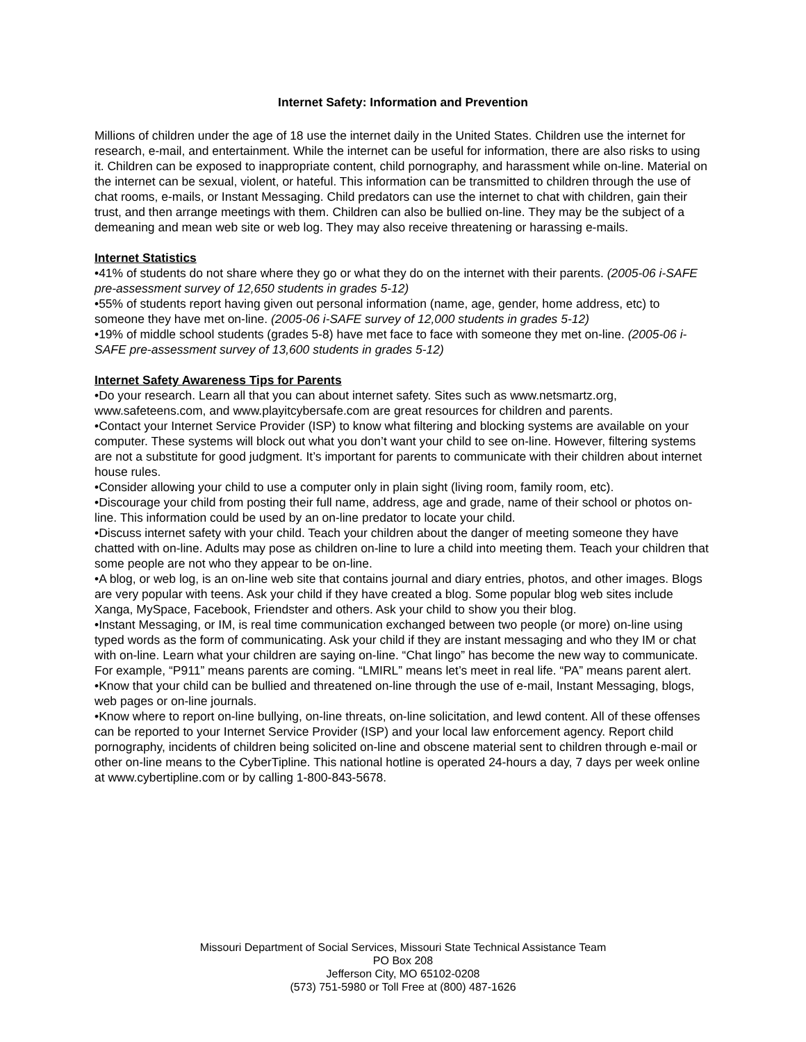Internet Safety: Information and Prevention
Millions of children under the age of 18 use the internet daily in the United States. Children use the internet for research, e-mail, and entertainment. While the internet can be useful for information, there are also risks to using it. Children can be exposed to inappropriate content, child pornography, and harassment while on-line. Material on the internet can be sexual, violent, or hateful. This information can be transmitted to children through the use of chat rooms, e-mails, or Instant Messaging. Child predators can use the internet to chat with children, gain their trust, and then arrange meetings with them. Children can also be bullied on-line. They may be the subject of a demeaning and mean web site or web log. They may also receive threatening or harassing e-mails.
Internet Statistics
•41% of students do not share where they go or what they do on the internet with their parents. (2005-06 i-SAFE pre-assessment survey of 12,650 students in grades 5-12)
•55% of students report having given out personal information (name, age, gender, home address, etc) to someone they have met on-line. (2005-06 i-SAFE survey of 12,000 students in grades 5-12)
•19% of middle school students (grades 5-8) have met face to face with someone they met on-line. (2005-06 i-SAFE pre-assessment survey of 13,600 students in grades 5-12)
Internet Safety Awareness Tips for Parents
•Do your research. Learn all that you can about internet safety. Sites such as www.netsmartz.org, www.safeteens.com, and www.playitcybersafe.com are great resources for children and parents.
•Contact your Internet Service Provider (ISP) to know what filtering and blocking systems are available on your computer. These systems will block out what you don’t want your child to see on-line. However, filtering systems are not a substitute for good judgment. It’s important for parents to communicate with their children about internet house rules.
•Consider allowing your child to use a computer only in plain sight (living room, family room, etc).
•Discourage your child from posting their full name, address, age and grade, name of their school or photos on-line. This information could be used by an on-line predator to locate your child.
•Discuss internet safety with your child. Teach your children about the danger of meeting someone they have chatted with on-line. Adults may pose as children on-line to lure a child into meeting them. Teach your children that some people are not who they appear to be on-line.
•A blog, or web log, is an on-line web site that contains journal and diary entries, photos, and other images. Blogs are very popular with teens. Ask your child if they have created a blog. Some popular blog web sites include Xanga, MySpace, Facebook, Friendster and others. Ask your child to show you their blog.
•Instant Messaging, or IM, is real time communication exchanged between two people (or more) on-line using typed words as the form of communicating. Ask your child if they are instant messaging and who they IM or chat with on-line. Learn what your children are saying on-line. “Chat lingo” has become the new way to communicate. For example, “P911” means parents are coming. “LMIRL” means let’s meet in real life. “PA” means parent alert.
•Know that your child can be bullied and threatened on-line through the use of e-mail, Instant Messaging, blogs, web pages or on-line journals.
•Know where to report on-line bullying, on-line threats, on-line solicitation, and lewd content. All of these offenses can be reported to your Internet Service Provider (ISP) and your local law enforcement agency. Report child pornography, incidents of children being solicited on-line and obscene material sent to children through e-mail or other on-line means to the CyberTipline. This national hotline is operated 24-hours a day, 7 days per week online at www.cybertipline.com or by calling 1-800-843-5678.
Missouri Department of Social Services, Missouri State Technical Assistance Team
PO Box 208
Jefferson City, MO 65102-0208
(573) 751-5980 or Toll Free at (800) 487-1626